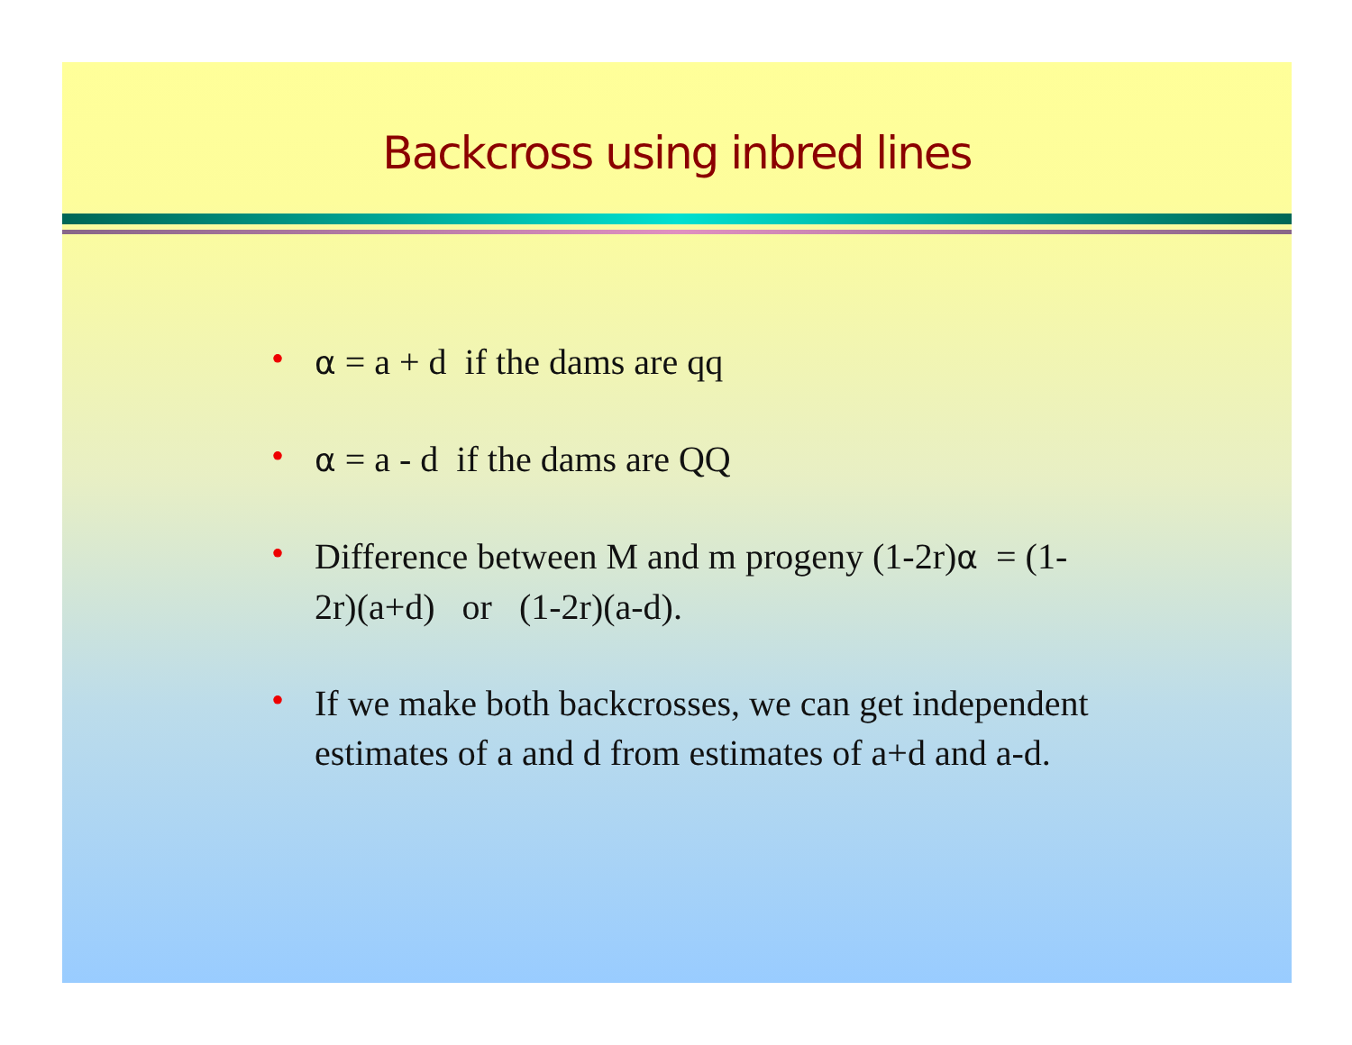Backcross using inbred lines
• α = a + d if the dams are qq
• α = a - d if the dams are QQ
• Difference between M and m progeny (1-2r)α = (1-2r)(a+d) or (1-2r)(a-d).
• If we make both backcrosses, we can get independent estimates of a and d from estimates of a+d and a-d.